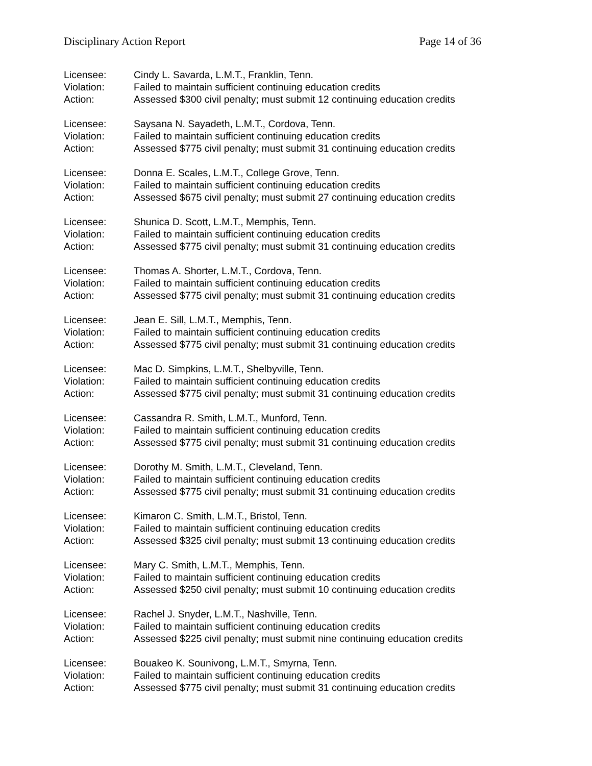Disciplinary Action Report Page 14 of 36
Licensee: Cindy L. Savarda, L.M.T., Franklin, Tenn.
Violation: Failed to maintain sufficient continuing education credits
Action: Assessed $300 civil penalty; must submit 12 continuing education credits
Licensee: Saysana N. Sayadeth, L.M.T., Cordova, Tenn.
Violation: Failed to maintain sufficient continuing education credits
Action: Assessed $775 civil penalty; must submit 31 continuing education credits
Licensee: Donna E. Scales, L.M.T., College Grove, Tenn.
Violation: Failed to maintain sufficient continuing education credits
Action: Assessed $675 civil penalty; must submit 27 continuing education credits
Licensee: Shunica D. Scott, L.M.T., Memphis, Tenn.
Violation: Failed to maintain sufficient continuing education credits
Action: Assessed $775 civil penalty; must submit 31 continuing education credits
Licensee: Thomas A. Shorter, L.M.T., Cordova, Tenn.
Violation: Failed to maintain sufficient continuing education credits
Action: Assessed $775 civil penalty; must submit 31 continuing education credits
Licensee: Jean E. Sill, L.M.T., Memphis, Tenn.
Violation: Failed to maintain sufficient continuing education credits
Action: Assessed $775 civil penalty; must submit 31 continuing education credits
Licensee: Mac D. Simpkins, L.M.T., Shelbyville, Tenn.
Violation: Failed to maintain sufficient continuing education credits
Action: Assessed $775 civil penalty; must submit 31 continuing education credits
Licensee: Cassandra R. Smith, L.M.T., Munford, Tenn.
Violation: Failed to maintain sufficient continuing education credits
Action: Assessed $775 civil penalty; must submit 31 continuing education credits
Licensee: Dorothy M. Smith, L.M.T., Cleveland, Tenn.
Violation: Failed to maintain sufficient continuing education credits
Action: Assessed $775 civil penalty; must submit 31 continuing education credits
Licensee: Kimaron C. Smith, L.M.T., Bristol, Tenn.
Violation: Failed to maintain sufficient continuing education credits
Action: Assessed $325 civil penalty; must submit 13 continuing education credits
Licensee: Mary C. Smith, L.M.T., Memphis, Tenn.
Violation: Failed to maintain sufficient continuing education credits
Action: Assessed $250 civil penalty; must submit 10 continuing education credits
Licensee: Rachel J. Snyder, L.M.T., Nashville, Tenn.
Violation: Failed to maintain sufficient continuing education credits
Action: Assessed $225 civil penalty; must submit nine continuing education credits
Licensee: Bouakeo K. Sounivong, L.M.T., Smyrna, Tenn.
Violation: Failed to maintain sufficient continuing education credits
Action: Assessed $775 civil penalty; must submit 31 continuing education credits